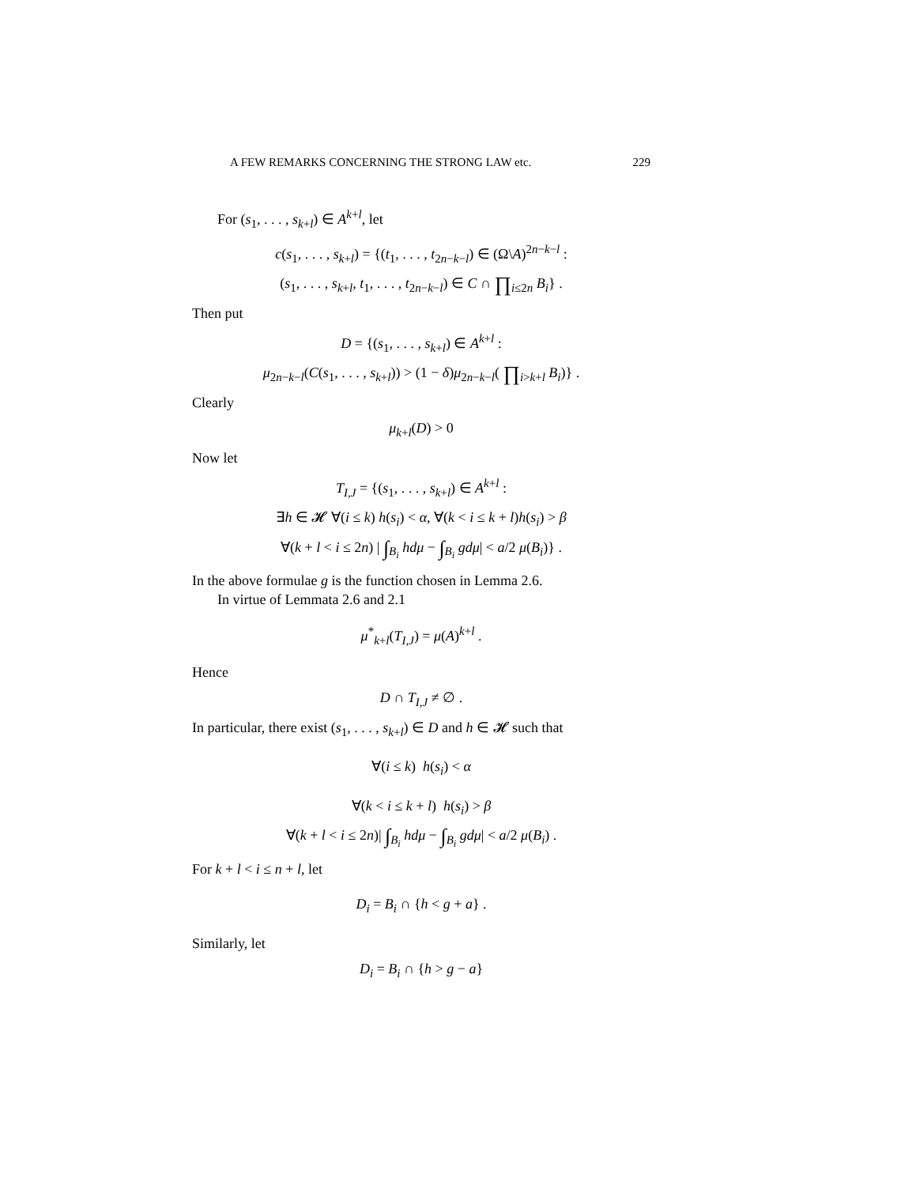A FEW REMARKS CONCERNING THE STRONG LAW etc. 229
For (s<sub>1</sub>, . . . , s<sub>k+l</sub>) ∈ A<sup>k+l</sup>, let
c(s<sub>1</sub>, . . . , s<sub>k+l</sub>) = {(t<sub>1</sub>, . . . , t<sub>2n−k−l</sub>) ∈ (Ω\A)<sup>2n−k−l</sup> :
(s<sub>1</sub>, . . . , s<sub>k+l</sub>, t<sub>1</sub>, . . . , t<sub>2n−k−l</sub>) ∈ C ∩ ∏<sub>i≤2n</sub> B<sub>i</sub>} .
Then put
D = {(s<sub>1</sub>, . . . , s<sub>k+l</sub>) ∈ A<sup>k+l</sup> :
μ<sub>2n−k−l</sub>(C(s<sub>1</sub>, . . . , s<sub>k+l</sub>)) > (1 − δ)μ<sub>2n−k−l</sub>( ∏<sub>i>k+l</sub> B<sub>i</sub>)} .
Clearly
μ<sub>k+l</sub>(D) > 0
Now let
T<sub>I,J</sub> = {(s<sub>1</sub>, . . . , s<sub>k+l</sub>) ∈ A<sup>k+l</sup> :
∃h ∈ 𝓗 ∀(i ≤ k) h(s<sub>i</sub>) < α, ∀(k < i ≤ k + l)h(s<sub>i</sub>) > β
∀(k + l < i ≤ 2n) | ∫<sub>B<sub>i</sub></sub> hdμ − ∫<sub>B<sub>i</sub></sub> gdμ| < a/2 μ(B<sub>i</sub>)} .
In the above formulae g is the function chosen in Lemma 2.6.
In virtue of Lemmata 2.6 and 2.1
μ<sup>*</sup><sub>k+l</sub>(T<sub>I,J</sub>) = μ(A)<sup>k+l</sup> .
Hence
D ∩ T<sub>I,J</sub> ≠ ∅ .
In particular, there exist (s<sub>1</sub>, . . . , s<sub>k+l</sub>) ∈ D and h ∈ 𝓗 such that
∀(i ≤ k) h(s<sub>i</sub>) < α
∀(k < i ≤ k + l) h(s<sub>i</sub>) > β
∀(k + l < i ≤ 2n)| ∫<sub>B<sub>i</sub></sub> hdμ − ∫<sub>B<sub>i</sub></sub> gdμ| < a/2 μ(B<sub>i</sub>) .
For k + l < i ≤ n + l, let
D<sub>i</sub> = B<sub>i</sub> ∩ {h < g + a} .
Similarly, let
D<sub>i</sub> = B<sub>i</sub> ∩ {h > g − a}